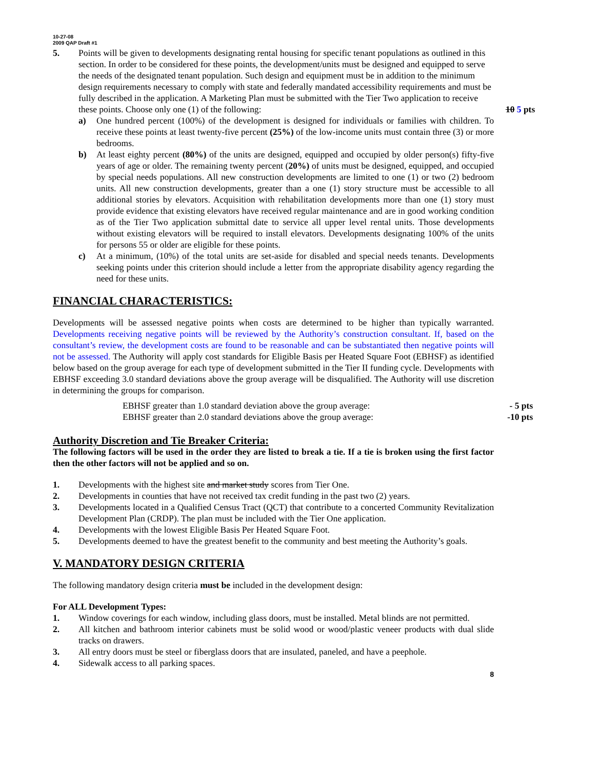10-27-08
2009 QAP Draft #1
5. Points will be given to developments designating rental housing for specific tenant populations as outlined in this section. In order to be considered for these points, the development/units must be designed and equipped to serve the needs of the designated tenant population. Such design and equipment must be in addition to the minimum design requirements necessary to comply with state and federally mandated accessibility requirements and must be fully described in the application. A Marketing Plan must be submitted with the Tier Two application to receive these points. Choose only one (1) of the following:
10 5 pts
a) One hundred percent (100%) of the development is designed for individuals or families with children. To receive these points at least twenty-five percent (25%) of the low-income units must contain three (3) or more bedrooms.
b) At least eighty percent (80%) of the units are designed, equipped and occupied by older person(s) fifty-five years of age or older. The remaining twenty percent (20%) of units must be designed, equipped, and occupied by special needs populations. All new construction developments are limited to one (1) or two (2) bedroom units. All new construction developments, greater than a one (1) story structure must be accessible to all additional stories by elevators. Acquisition with rehabilitation developments more than one (1) story must provide evidence that existing elevators have received regular maintenance and are in good working condition as of the Tier Two application submittal date to service all upper level rental units. Those developments without existing elevators will be required to install elevators. Developments designating 100% of the units for persons 55 or older are eligible for these points.
c) At a minimum, (10%) of the total units are set-aside for disabled and special needs tenants. Developments seeking points under this criterion should include a letter from the appropriate disability agency regarding the need for these units.
FINANCIAL CHARACTERISTICS:
Developments will be assessed negative points when costs are determined to be higher than typically warranted. Developments receiving negative points will be reviewed by the Authority’s construction consultant. If, based on the consultant’s review, the development costs are found to be reasonable and can be substantiated then negative points will not be assessed. The Authority will apply cost standards for Eligible Basis per Heated Square Foot (EBHSF) as identified below based on the group average for each type of development submitted in the Tier II funding cycle. Developments with EBHSF exceeding 3.0 standard deviations above the group average will be disqualified. The Authority will use discretion in determining the groups for comparison.
EBHSF greater than 1.0 standard deviation above the group average: - 5 pts
EBHSF greater than 2.0 standard deviations above the group average: -10 pts
Authority Discretion and Tie Breaker Criteria:
The following factors will be used in the order they are listed to break a tie. If a tie is broken using the first factor then the other factors will not be applied and so on.
1. Developments with the highest site and market study scores from Tier One.
2. Developments in counties that have not received tax credit funding in the past two (2) years.
3. Developments located in a Qualified Census Tract (QCT) that contribute to a concerted Community Revitalization Development Plan (CRDP). The plan must be included with the Tier One application.
4. Developments with the lowest Eligible Basis Per Heated Square Foot.
5. Developments deemed to have the greatest benefit to the community and best meeting the Authority’s goals.
V. MANDATORY DESIGN CRITERIA
The following mandatory design criteria must be included in the development design:
For ALL Development Types:
1. Window coverings for each window, including glass doors, must be installed. Metal blinds are not permitted.
2. All kitchen and bathroom interior cabinets must be solid wood or wood/plastic veneer products with dual slide tracks on drawers.
3. All entry doors must be steel or fiberglass doors that are insulated, paneled, and have a peephole.
4. Sidewalk access to all parking spaces.
8